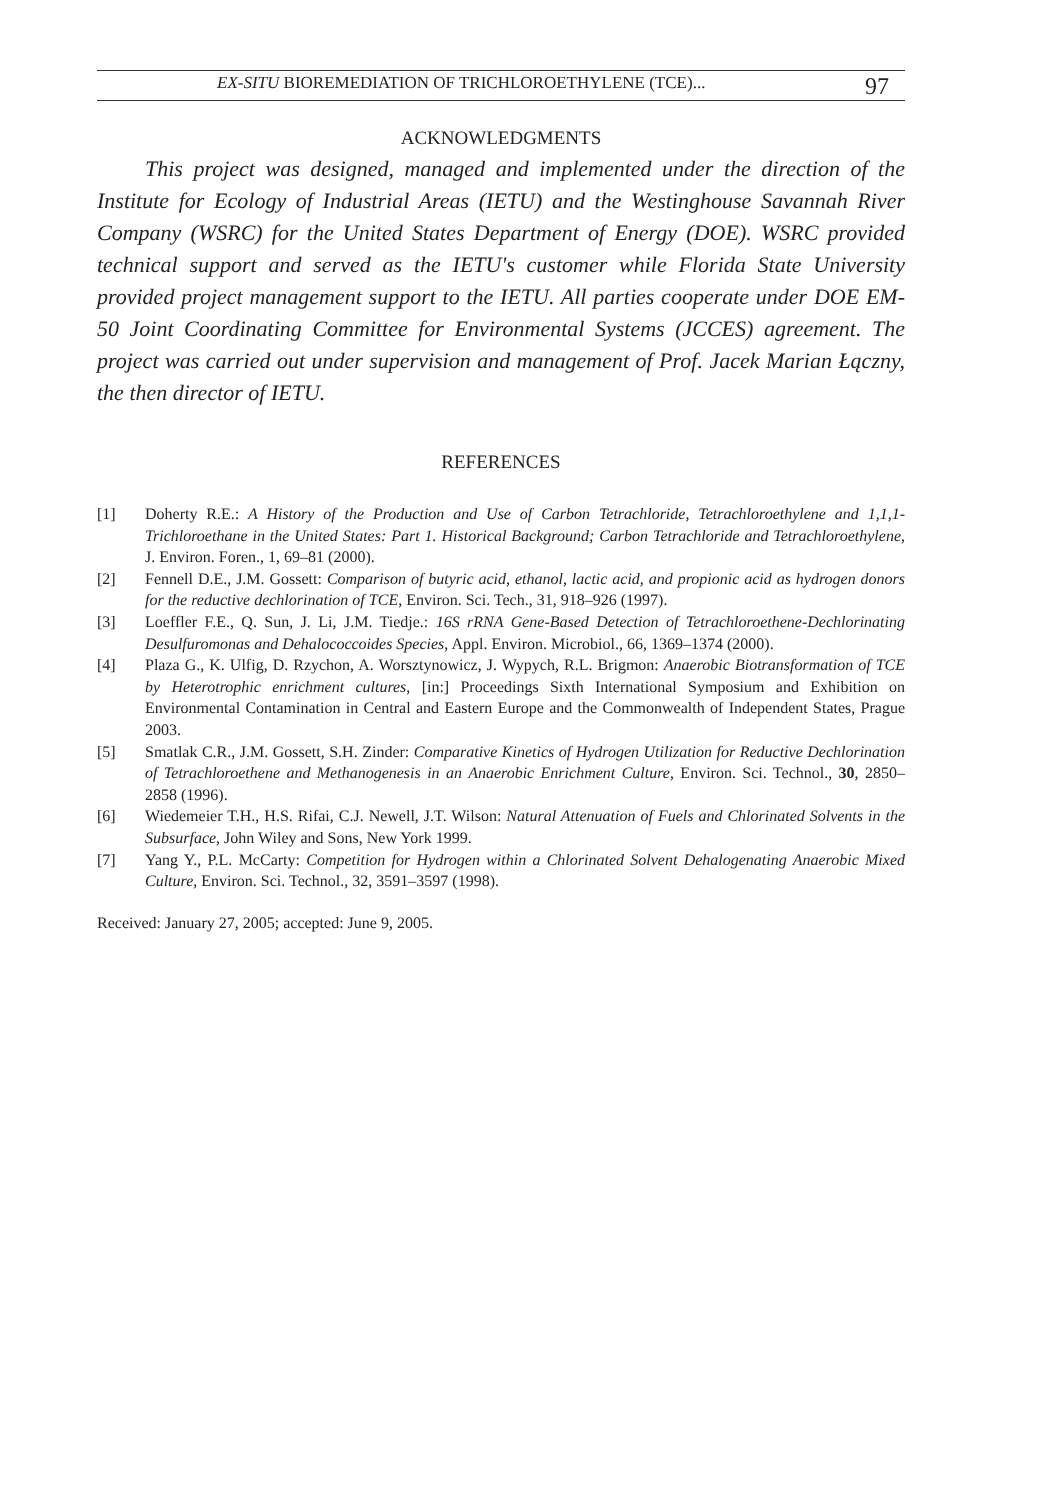EX-SITU BIOREMEDIATION OF TRICHLOROETHYLENE (TCE)... 97
ACKNOWLEDGMENTS
This project was designed, managed and implemented under the direction of the Institute for Ecology of Industrial Areas (IETU) and the Westinghouse Savannah River Company (WSRC) for the United States Department of Energy (DOE). WSRC provided technical support and served as the IETU's customer while Florida State University provided project management support to the IETU. All parties cooperate under DOE EM-50 Joint Coordinating Committee for Environmental Systems (JCCES) agreement. The project was carried out under supervision and management of Prof. Jacek Marian Łączny, the then director of IETU.
REFERENCES
[1] Doherty R.E.: A History of the Production and Use of Carbon Tetrachloride, Tetrachloroethylene and 1,1,1-Trichloroethane in the United States: Part 1. Historical Background; Carbon Tetrachloride and Tetrachloroethylene, J. Environ. Foren., 1, 69–81 (2000).
[2] Fennell D.E., J.M. Gossett: Comparison of butyric acid, ethanol, lactic acid, and propionic acid as hydrogen donors for the reductive dechlorination of TCE, Environ. Sci. Tech., 31, 918–926 (1997).
[3] Loeffler F.E., Q. Sun, J. Li, J.M. Tiedje.: 16S rRNA Gene-Based Detection of Tetrachloroethene-Dechlorinating Desulfuromonas and Dehalococcoides Species, Appl. Environ. Microbiol., 66, 1369–1374 (2000).
[4] Plaza G., K. Ulfig, D. Rzychon, A. Worsztynowicz, J. Wypych, R.L. Brigmon: Anaerobic Biotransformation of TCE by Heterotrophic enrichment cultures, [in:] Proceedings Sixth International Symposium and Exhibition on Environmental Contamination in Central and Eastern Europe and the Commonwealth of Independent States, Prague 2003.
[5] Smatlak C.R., J.M. Gossett, S.H. Zinder: Comparative Kinetics of Hydrogen Utilization for Reductive Dechlorination of Tetrachloroethene and Methanogenesis in an Anaerobic Enrichment Culture, Environ. Sci. Technol., 30, 2850–2858 (1996).
[6] Wiedemeier T.H., H.S. Rifai, C.J. Newell, J.T. Wilson: Natural Attenuation of Fuels and Chlorinated Solvents in the Subsurface, John Wiley and Sons, New York 1999.
[7] Yang Y., P.L. McCarty: Competition for Hydrogen within a Chlorinated Solvent Dehalogenating Anaerobic Mixed Culture, Environ. Sci. Technol., 32, 3591–3597 (1998).
Received: January 27, 2005; accepted: June 9, 2005.